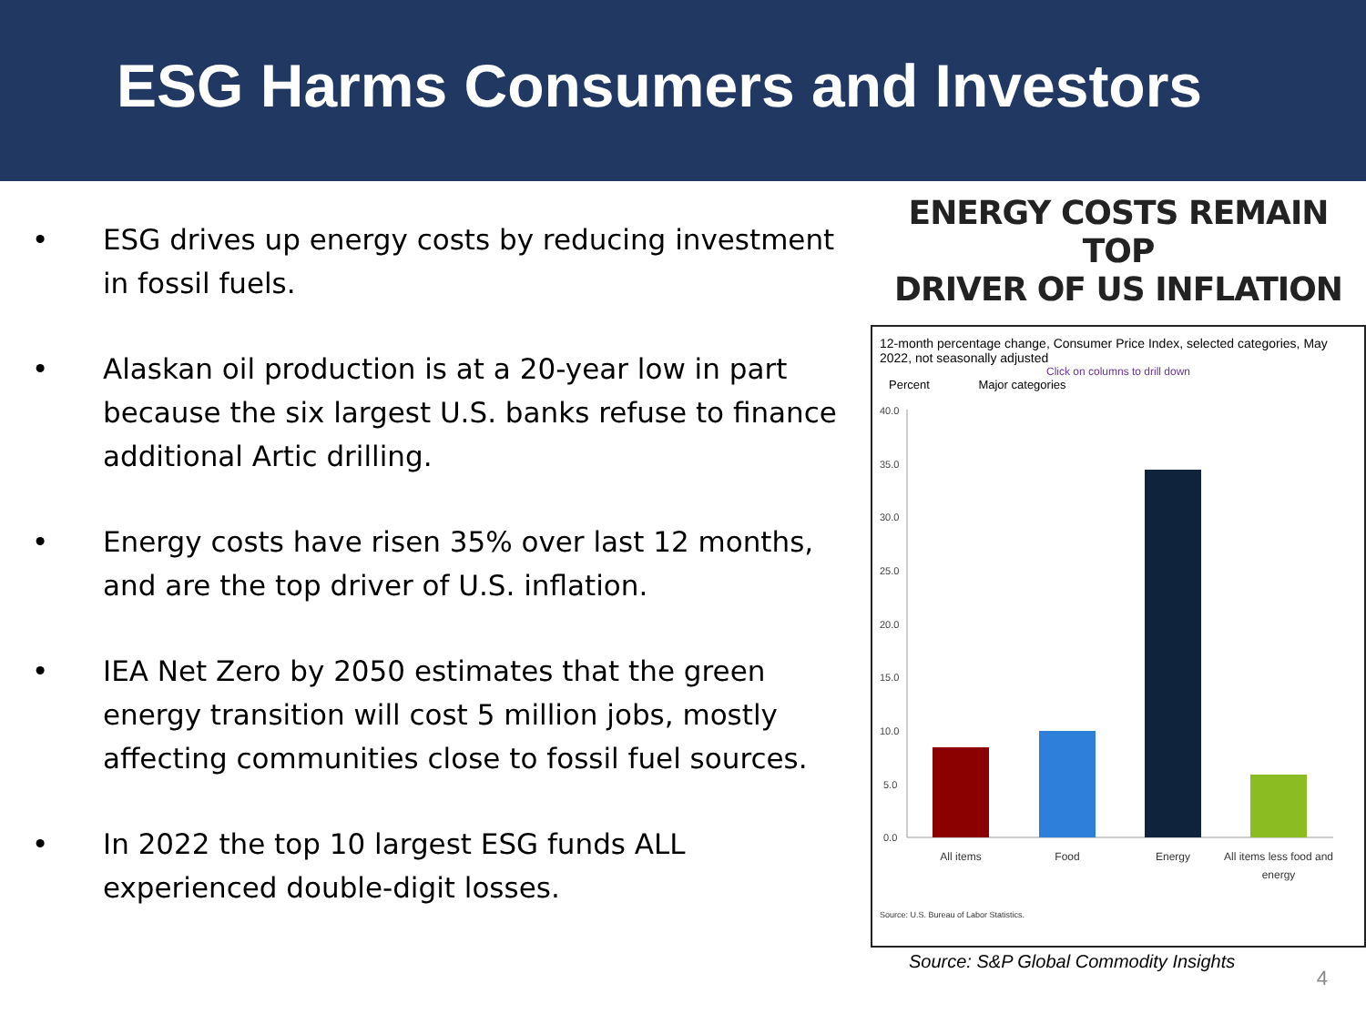ESG Harms Consumers and Investors
• ESG drives up energy costs by reducing investment in fossil fuels.
• Alaskan oil production is at a 20-year low in part because the six largest U.S. banks refuse to finance additional Artic drilling.
• Energy costs have risen 35% over last 12 months, and are the top driver of U.S. inflation.
• IEA Net Zero by 2050 estimates that the green energy transition will cost 5 million jobs, mostly affecting communities close to fossil fuel sources.
• In 2022 the top 10 largest ESG funds ALL experienced double-digit losses.
ENERGY COSTS REMAIN TOP
DRIVER OF US INFLATION
12-month percentage change, Consumer Price Index, selected categories, May 2022, not seasonally adjusted
Click on columns to drill down
Percent Major categories
40.0
35.0
30.0
25.0
20.0
15.0
10.0
5.0
0.0
All items
Food
Energy
All items less food and
energy
Source: U.S. Bureau of Labor Statistics.
Source: S&P Global Commodity Insights
4